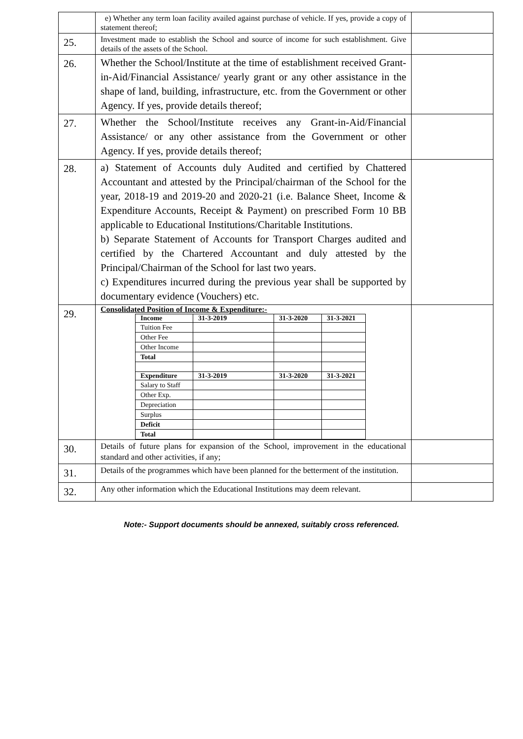| | e) Whether any term loan facility availed against purchase of vehicle. If yes, provide a copy of statement thereof; | |
| 25. | Investment made to establish the School and source of income for such establishment. Give details of the assets of the School. | |
| 26. | Whether the School/Institute at the time of establishment received Grant-in-Aid/Financial Assistance/ yearly grant or any other assistance in the shape of land, building, infrastructure, etc. from the Government or other Agency. If yes, provide details thereof; | |
| 27. | Whether the School/Institute receives any Grant-in-Aid/Financial Assistance/ or any other assistance from the Government or other Agency. If yes, provide details thereof; | |
| 28. | a) Statement of Accounts duly Audited and certified by Chattered Accountant and attested by the Principal/chairman of the School for the year, 2018-19 and 2019-20 and 2020-21 (i.e. Balance Sheet, Income & Expenditure Accounts, Receipt & Payment) on prescribed Form 10 BB applicable to Educational Institutions/Charitable Institutions. b) Separate Statement of Accounts for Transport Charges audited and certified by the Chartered Accountant and duly attested by the Principal/Chairman of the School for last two years. c) Expenditures incurred during the previous year shall be supported by documentary evidence (Vouchers) etc. | |
| 29. | Consolidated Position of Income & Expenditure:- / Income / 31-3-2019 / 31-3-2020 / 31-3-2021 / / --- / --- / --- / --- / / Tuition Fee / / / / / Other Fee / / / / / Other Income / / / / / Total / / / / / Expenditure / 31-3-2019 / 31-3-2020 / 31-3-2021 / / Salary to Staff / / / / / Other Exp. / / / / / Depreciation / / / / / Surplus / / / / / Deficit / / / / / Total / / / / | |
| 30. | Details of future plans for expansion of the School, improvement in the educational standard and other activities, if any; | |
| 31. | Details of the programmes which have been planned for the betterment of the institution. | |
| 32. | Any other information which the Educational Institutions may deem relevant. | |
Note:- Support documents should be annexed, suitably cross referenced.